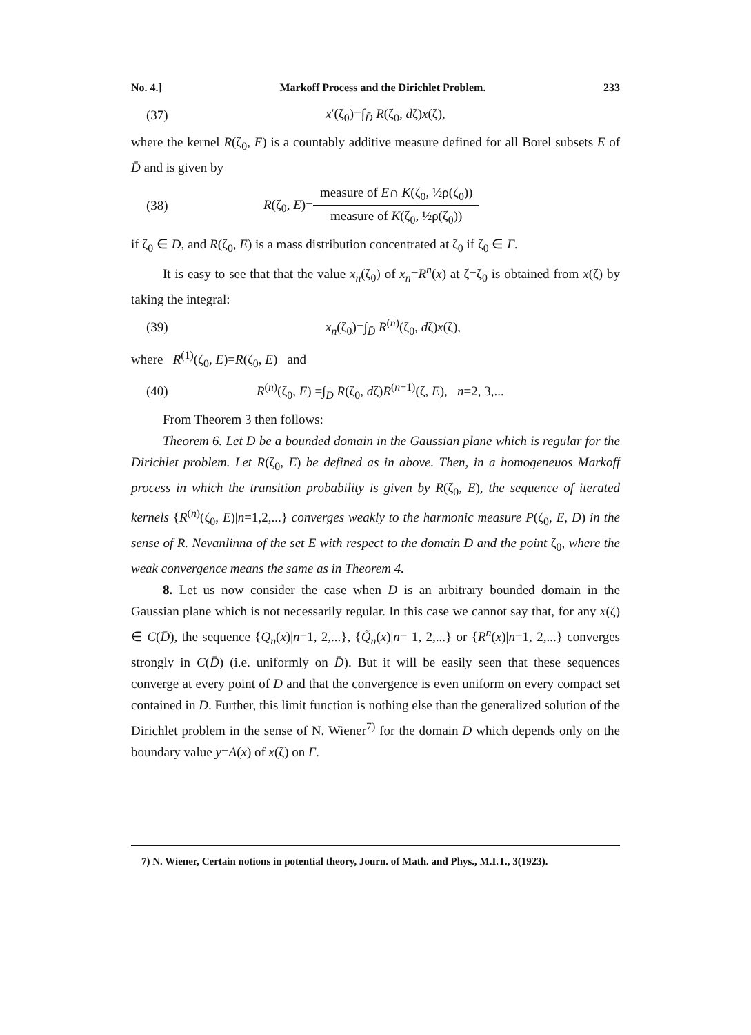No. 4.] Markoff Process and the Dirichlet Problem. 233
(37) x′(ζ<sub>0</sub>)=∫<sub>D̄</sub> R(ζ<sub>0</sub>, dζ)x(ζ),
where the kernel R(ζ<sub>0</sub>, E) is a countably additive measure defined for all Borel subsets E of D̄ and is given by
(38) R(ζ<sub>0</sub>, E)=
measure of E∩ K(ζ<sub>0</sub>, ½ρ(ζ<sub>0</sub>))
measure of K(ζ<sub>0</sub>, ½ρ(ζ<sub>0</sub>))
if ζ<sub>0</sub> ∈ D, and R(ζ<sub>0</sub>, E) is a mass distribution concentrated at ζ<sub>0</sub> if ζ<sub>0</sub> ∈ Γ.
It is easy to see that that the value x<sub>n</sub>(ζ<sub>0</sub>) of x<sub>n</sub>=R<sup>n</sup>(x) at ζ=ζ<sub>0</sub> is obtained from x(ζ) by taking the integral:
(39) x<sub>n</sub>(ζ<sub>0</sub>)=∫<sub>D̄</sub> R<sup>(n)</sup>(ζ<sub>0</sub>, dζ)x(ζ),
where R<sup>(1)</sup>(ζ<sub>0</sub>, E)=R(ζ<sub>0</sub>, E) and
(40) R<sup>(n)</sup>(ζ<sub>0</sub>, E) =∫<sub>D̄</sub> R(ζ<sub>0</sub>, dζ)R<sup>(n−1)</sup>(ζ, E), n=2, 3,...
From Theorem 3 then follows:
Theorem 6. Let D be a bounded domain in the Gaussian plane which is regular for the Dirichlet problem. Let R(ζ<sub>0</sub>, E) be defined as in above. Then, in a homogeneuos Markoff process in which the transition probability is given by R(ζ<sub>0</sub>, E), the sequence of iterated kernels {R<sup>(n)</sup>(ζ<sub>0</sub>, E)|n=1,2,...} converges weakly to the harmonic measure P(ζ<sub>0</sub>, E, D) in the sense of R. Nevanlinna of the set E with respect to the domain D and the point ζ<sub>0</sub>, where the weak convergence means the same as in Theorem 4.
8. Let us now consider the case when D is an arbitrary bounded domain in the Gaussian plane which is not necessarily regular. In this case we cannot say that, for any x(ζ) ∈ C(D̄), the sequence {Q<sub>n</sub>(x)|n=1, 2,...}, {Q̃<sub>n</sub>(x)|n= 1, 2,...} or {R<sup>n</sup>(x)|n=1, 2,...} converges strongly in C(D̄) (i.e. uniformly on D̄). But it will be easily seen that these sequences converge at every point of D and that the convergence is even uniform on every compact set contained in D. Further, this limit function is nothing else than the generalized solution of the Dirichlet problem in the sense of N. Wiener<sup>7)</sup> for the domain D which depends only on the boundary value y=A(x) of x(ζ) on Γ.
7) N. Wiener, Certain notions in potential theory, Journ. of Math. and Phys., M.I.T., 3(1923).